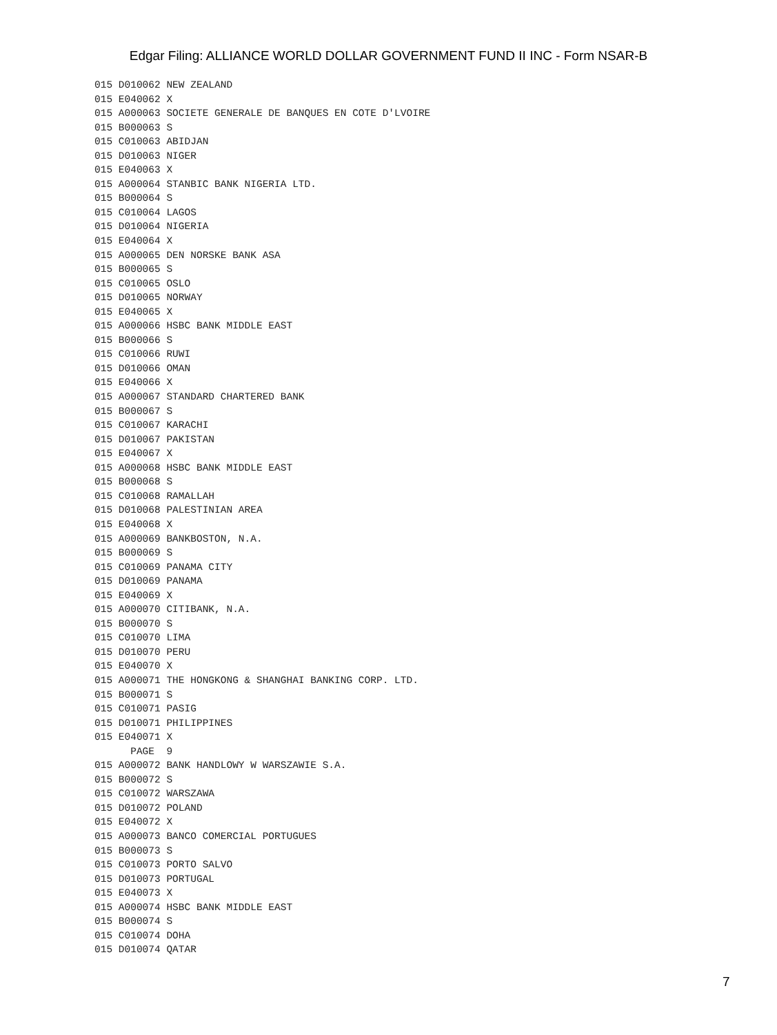Edgar Filing: ALLIANCE WORLD DOLLAR GOVERNMENT FUND II INC - Form NSAR-B
015 D010062 NEW ZEALAND
015 E040062 X
015 A000063 SOCIETE GENERALE DE BANQUES EN COTE D'LVOIRE
015 B000063 S
015 C010063 ABIDJAN
015 D010063 NIGER
015 E040063 X
015 A000064 STANBIC BANK NIGERIA LTD.
015 B000064 S
015 C010064 LAGOS
015 D010064 NIGERIA
015 E040064 X
015 A000065 DEN NORSKE BANK ASA
015 B000065 S
015 C010065 OSLO
015 D010065 NORWAY
015 E040065 X
015 A000066 HSBC BANK MIDDLE EAST
015 B000066 S
015 C010066 RUWI
015 D010066 OMAN
015 E040066 X
015 A000067 STANDARD CHARTERED BANK
015 B000067 S
015 C010067 KARACHI
015 D010067 PAKISTAN
015 E040067 X
015 A000068 HSBC BANK MIDDLE EAST
015 B000068 S
015 C010068 RAMALLAH
015 D010068 PALESTINIAN AREA
015 E040068 X
015 A000069 BANKBOSTON, N.A.
015 B000069 S
015 C010069 PANAMA CITY
015 D010069 PANAMA
015 E040069 X
015 A000070 CITIBANK, N.A.
015 B000070 S
015 C010070 LIMA
015 D010070 PERU
015 E040070 X
015 A000071 THE HONGKONG & SHANGHAI BANKING CORP. LTD.
015 B000071 S
015 C010071 PASIG
015 D010071 PHILIPPINES
015 E040071 X
      PAGE  9
015 A000072 BANK HANDLOWY W WARSZAWIE S.A.
015 B000072 S
015 C010072 WARSZAWA
015 D010072 POLAND
015 E040072 X
015 A000073 BANCO COMERCIAL PORTUGUES
015 B000073 S
015 C010073 PORTO SALVO
015 D010073 PORTUGAL
015 E040073 X
015 A000074 HSBC BANK MIDDLE EAST
015 B000074 S
015 C010074 DOHA
015 D010074 QATAR
7